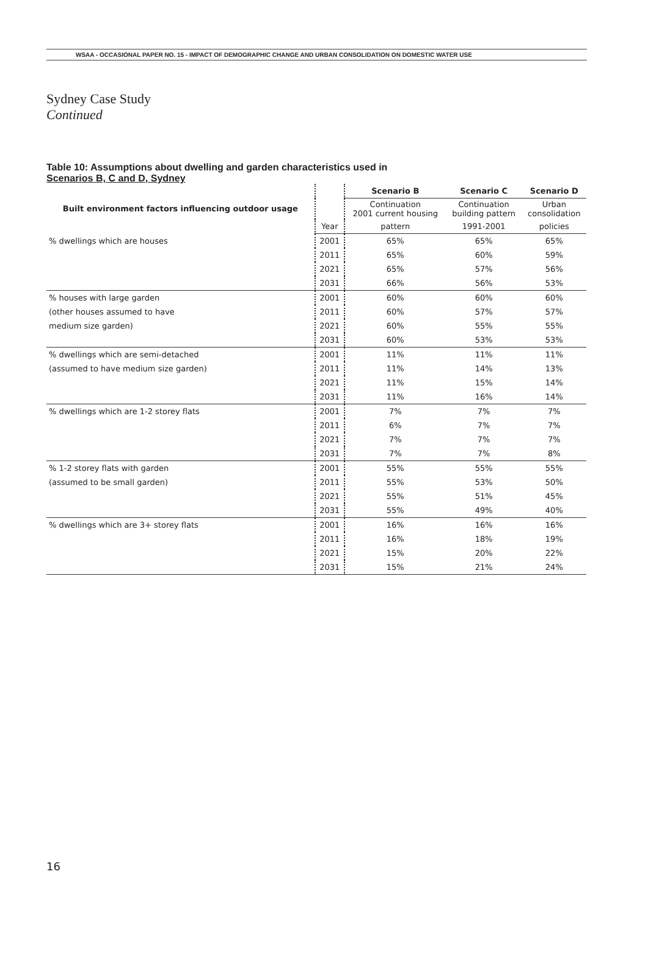WSAA - OCCASIONAL PAPER NO. 15 - IMPACT OF DEMOGRAPHIC CHANGE AND URBAN CONSOLIDATION ON DOMESTIC WATER USE
Sydney Case Study
Continued
Table 10: Assumptions about dwelling and garden characteristics used in
Scenarios B, C and D, Sydney
| Built environment factors influencing outdoor usage | | Scenario B | Scenario C | Scenario D |
| | | Continuation 2001 current housing | Continuation building pattern | Urban consolidation |
| | Year | pattern | 1991-2001 | policies |
| % dwellings which are houses | 2001 | 65% | 65% | 65% |
| | 2011 | 65% | 60% | 59% |
| | 2021 | 65% | 57% | 56% |
| | 2031 | 66% | 56% | 53% |
| % houses with large garden | 2001 | 60% | 60% | 60% |
| (other houses assumed to have | 2011 | 60% | 57% | 57% |
| medium size garden) | 2021 | 60% | 55% | 55% |
| | 2031 | 60% | 53% | 53% |
| % dwellings which are semi-detached | 2001 | 11% | 11% | 11% |
| (assumed to have medium size garden) | 2011 | 11% | 14% | 13% |
| | 2021 | 11% | 15% | 14% |
| | 2031 | 11% | 16% | 14% |
| % dwellings which are 1-2 storey flats | 2001 | 7% | 7% | 7% |
| | 2011 | 6% | 7% | 7% |
| | 2021 | 7% | 7% | 7% |
| | 2031 | 7% | 7% | 8% |
| % 1-2 storey flats with garden | 2001 | 55% | 55% | 55% |
| (assumed to be small garden) | 2011 | 55% | 53% | 50% |
| | 2021 | 55% | 51% | 45% |
| | 2031 | 55% | 49% | 40% |
| % dwellings which are 3+ storey flats | 2001 | 16% | 16% | 16% |
| | 2011 | 16% | 18% | 19% |
| | 2021 | 15% | 20% | 22% |
| | 2031 | 15% | 21% | 24% |
16